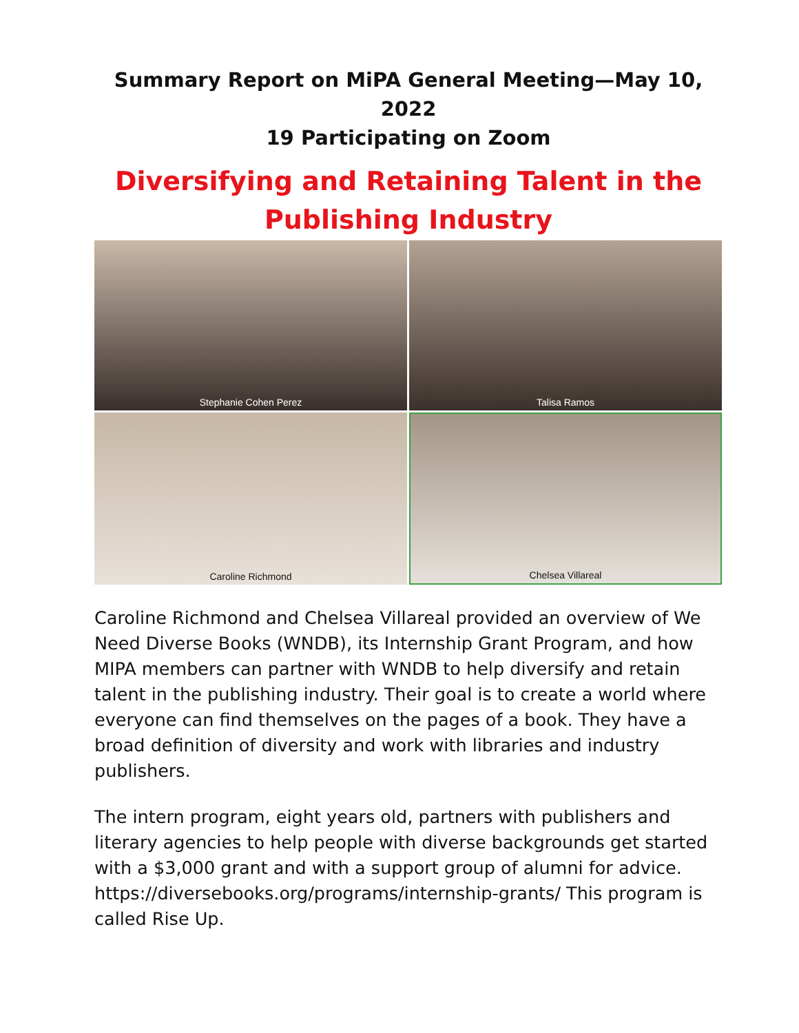Summary Report on MiPA General Meeting—May 10, 2022
19 Participating on Zoom
Diversifying and Retaining Talent in the Publishing Industry
Stephanie Cohen Perez
Talisa Ramos
Caroline Richmond
Chelsea Villareal
Caroline Richmond and Chelsea Villareal provided an overview of We Need Diverse Books (WNDB), its Internship Grant Program, and how MIPA members can partner with WNDB to help diversify and retain talent in the publishing industry. Their goal is to create a world where everyone can find themselves on the pages of a book. They have a broad definition of diversity and work with libraries and industry publishers.
The intern program, eight years old, partners with publishers and literary agencies to help people with diverse backgrounds get started with a $3,000 grant and with a support group of alumni for advice. https://diversebooks.org/programs/internship-grants/ This program is called Rise Up.